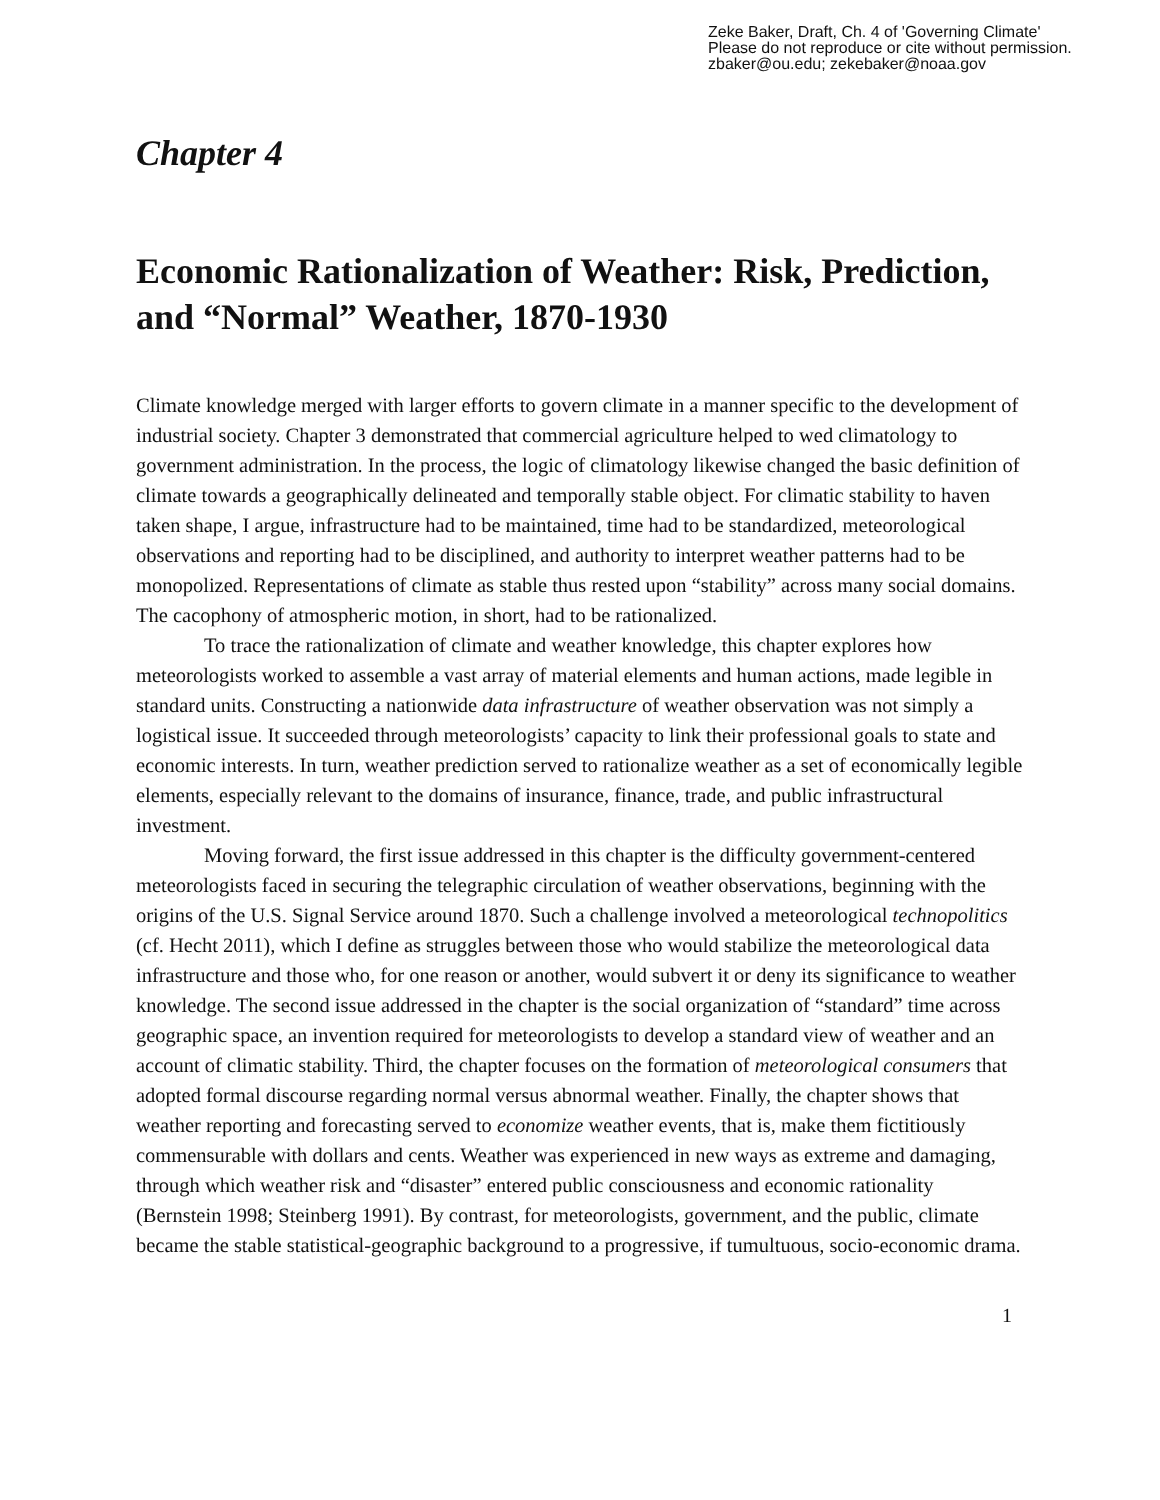Zeke Baker, Draft, Ch. 4 of 'Governing Climate'
Please do not reproduce or cite without permission.
zbaker@ou.edu; zekebaker@noaa.gov
Chapter 4
Economic Rationalization of Weather: Risk, Prediction, and “Normal” Weather, 1870-1930
Climate knowledge merged with larger efforts to govern climate in a manner specific to the development of industrial society. Chapter 3 demonstrated that commercial agriculture helped to wed climatology to government administration. In the process, the logic of climatology likewise changed the basic definition of climate towards a geographically delineated and temporally stable object. For climatic stability to haven taken shape, I argue, infrastructure had to be maintained, time had to be standardized, meteorological observations and reporting had to be disciplined, and authority to interpret weather patterns had to be monopolized. Representations of climate as stable thus rested upon “stability” across many social domains. The cacophony of atmospheric motion, in short, had to be rationalized.
To trace the rationalization of climate and weather knowledge, this chapter explores how meteorologists worked to assemble a vast array of material elements and human actions, made legible in standard units. Constructing a nationwide data infrastructure of weather observation was not simply a logistical issue. It succeeded through meteorologists’ capacity to link their professional goals to state and economic interests. In turn, weather prediction served to rationalize weather as a set of economically legible elements, especially relevant to the domains of insurance, finance, trade, and public infrastructural investment.
Moving forward, the first issue addressed in this chapter is the difficulty government-centered meteorologists faced in securing the telegraphic circulation of weather observations, beginning with the origins of the U.S. Signal Service around 1870. Such a challenge involved a meteorological technopolitics (cf. Hecht 2011), which I define as struggles between those who would stabilize the meteorological data infrastructure and those who, for one reason or another, would subvert it or deny its significance to weather knowledge. The second issue addressed in the chapter is the social organization of “standard” time across geographic space, an invention required for meteorologists to develop a standard view of weather and an account of climatic stability. Third, the chapter focuses on the formation of meteorological consumers that adopted formal discourse regarding normal versus abnormal weather. Finally, the chapter shows that weather reporting and forecasting served to economize weather events, that is, make them fictitiously commensurable with dollars and cents. Weather was experienced in new ways as extreme and damaging, through which weather risk and “disaster” entered public consciousness and economic rationality (Bernstein 1998; Steinberg 1991). By contrast, for meteorologists, government, and the public, climate became the stable statistical-geographic background to a progressive, if tumultuous, socio-economic drama.
1